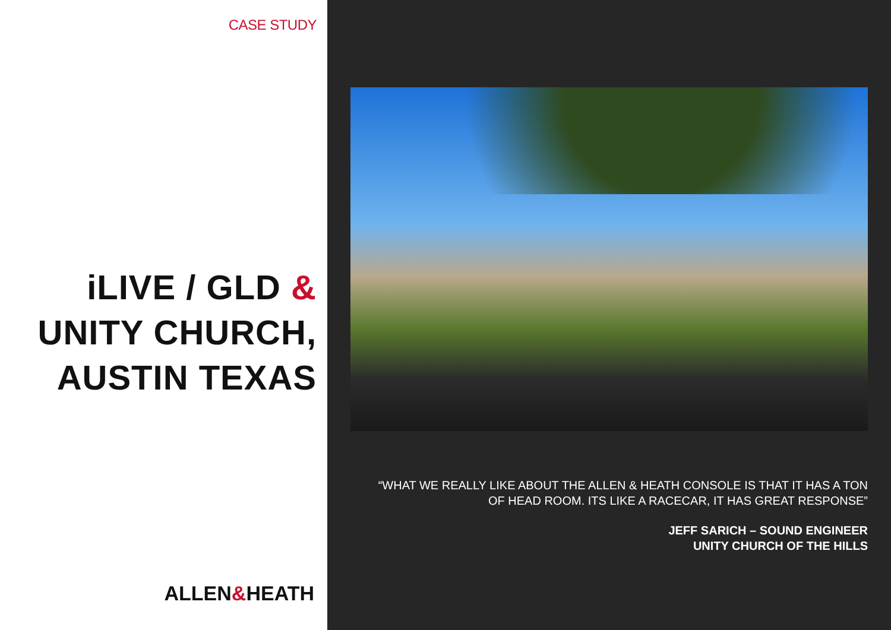CASE STUDY
iLIVE / GLD &
UNITY CHURCH,
AUSTIN TEXAS
ALLEN&HEATH
“WHAT WE REALLY LIKE ABOUT THE ALLEN & HEATH CONSOLE IS THAT IT HAS A TON
OF HEAD ROOM. ITS LIKE A RACECAR, IT HAS GREAT RESPONSE”
JEFF SARICH – SOUND ENGINEER
UNITY CHURCH OF THE HILLS